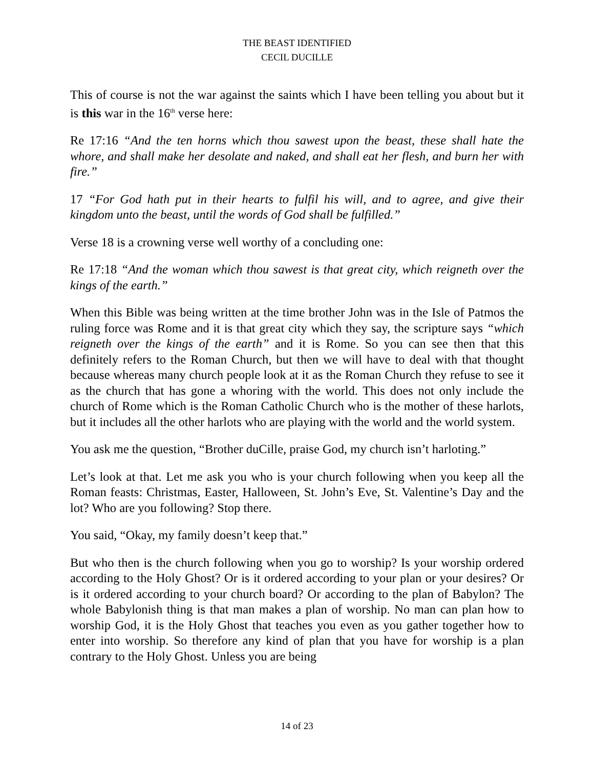THE BEAST IDENTIFIED
CECIL DUCILLE
This of course is not the war against the saints which I have been telling you about but it is this war in the 16<sup>th</sup> verse here:
Re 17:16 “And the ten horns which thou sawest upon the beast, these shall hate the whore, and shall make her desolate and naked, and shall eat her flesh, and burn her with fire.”
17 “For God hath put in their hearts to fulfil his will, and to agree, and give their kingdom unto the beast, until the words of God shall be fulfilled.”
Verse 18 is a crowning verse well worthy of a concluding one:
Re 17:18 “And the woman which thou sawest is that great city, which reigneth over the kings of the earth.”
When this Bible was being written at the time brother John was in the Isle of Patmos the ruling force was Rome and it is that great city which they say, the scripture says “which reigneth over the kings of the earth” and it is Rome. So you can see then that this definitely refers to the Roman Church, but then we will have to deal with that thought because whereas many church people look at it as the Roman Church they refuse to see it as the church that has gone a whoring with the world. This does not only include the church of Rome which is the Roman Catholic Church who is the mother of these harlots, but it includes all the other harlots who are playing with the world and the world system.
You ask me the question, “Brother duCille, praise God, my church isn’t harloting.”
Let’s look at that. Let me ask you who is your church following when you keep all the Roman feasts: Christmas, Easter, Halloween, St. John’s Eve, St. Valentine’s Day and the lot? Who are you following? Stop there.
You said, “Okay, my family doesn’t keep that.”
But who then is the church following when you go to worship? Is your worship ordered according to the Holy Ghost? Or is it ordered according to your plan or your desires? Or is it ordered according to your church board? Or according to the plan of Babylon? The whole Babylonish thing is that man makes a plan of worship. No man can plan how to worship God, it is the Holy Ghost that teaches you even as you gather together how to enter into worship. So therefore any kind of plan that you have for worship is a plan contrary to the Holy Ghost. Unless you are being
14 of 23